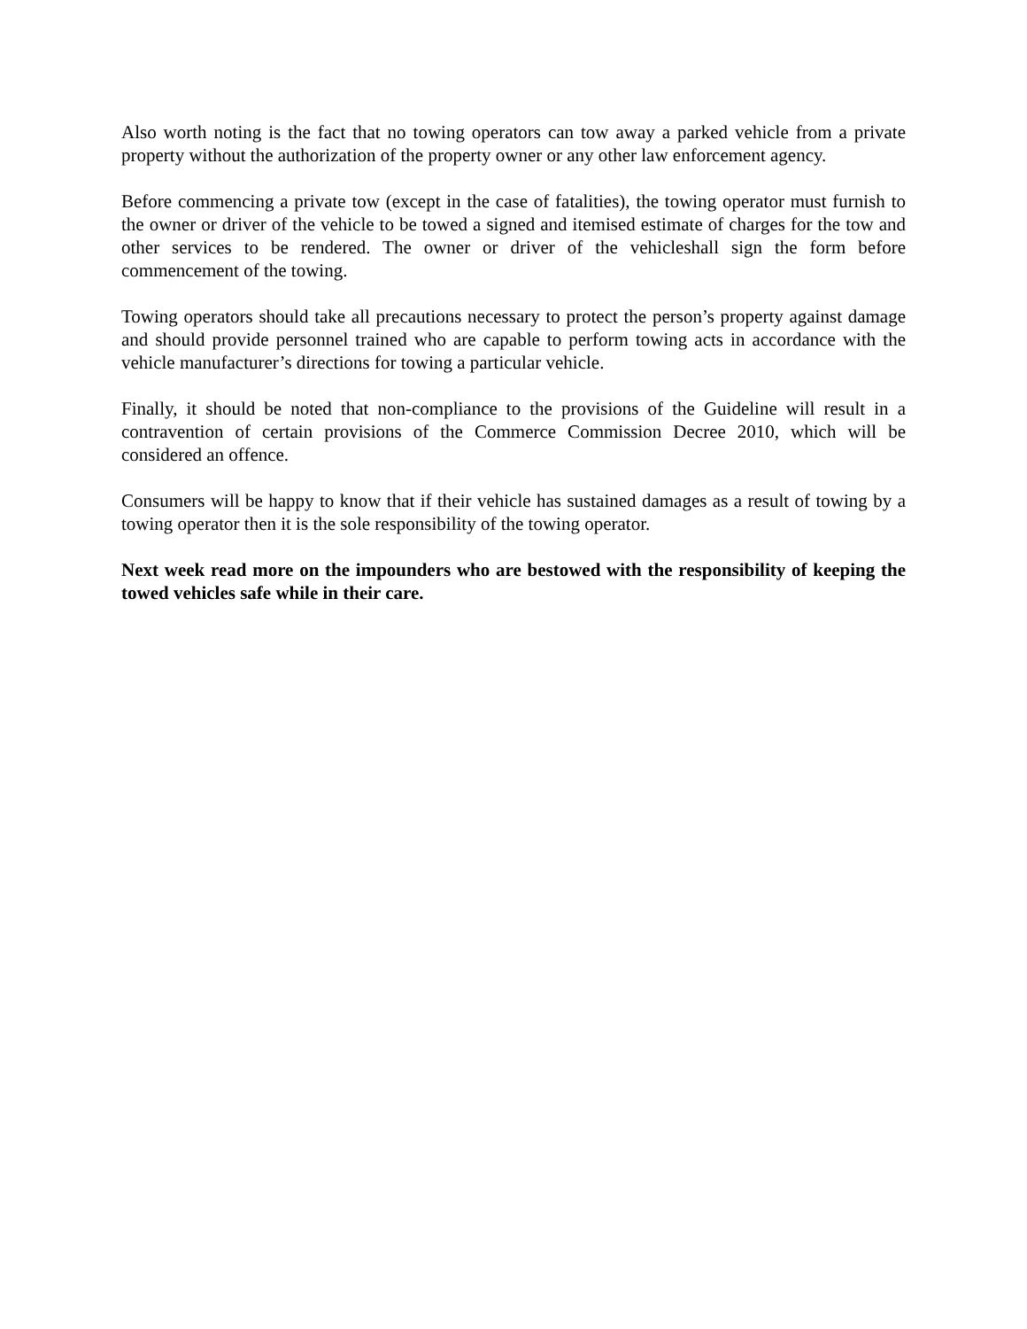Also worth noting is the fact that no towing operators can tow away a parked vehicle from a private property without the authorization of the property owner or any other law enforcement agency.
Before commencing a private tow (except in the case of fatalities), the towing operator must furnish to the owner or driver of the vehicle to be towed a signed and itemised estimate of charges for the tow and other services to be rendered. The owner or driver of the vehicleshall sign the form before commencement of the towing.
Towing operators should take all precautions necessary to protect the person’s property against damage and should provide personnel trained who are capable to perform towing acts in accordance with the vehicle manufacturer’s directions for towing a particular vehicle.
Finally, it should be noted that non-compliance to the provisions of the Guideline will result in a contravention of certain provisions of the Commerce Commission Decree 2010, which will be considered an offence.
Consumers will be happy to know that if their vehicle has sustained damages as a result of towing by a towing operator then it is the sole responsibility of the towing operator.
Next week read more on the impounders who are bestowed with the responsibility of keeping the towed vehicles safe while in their care.